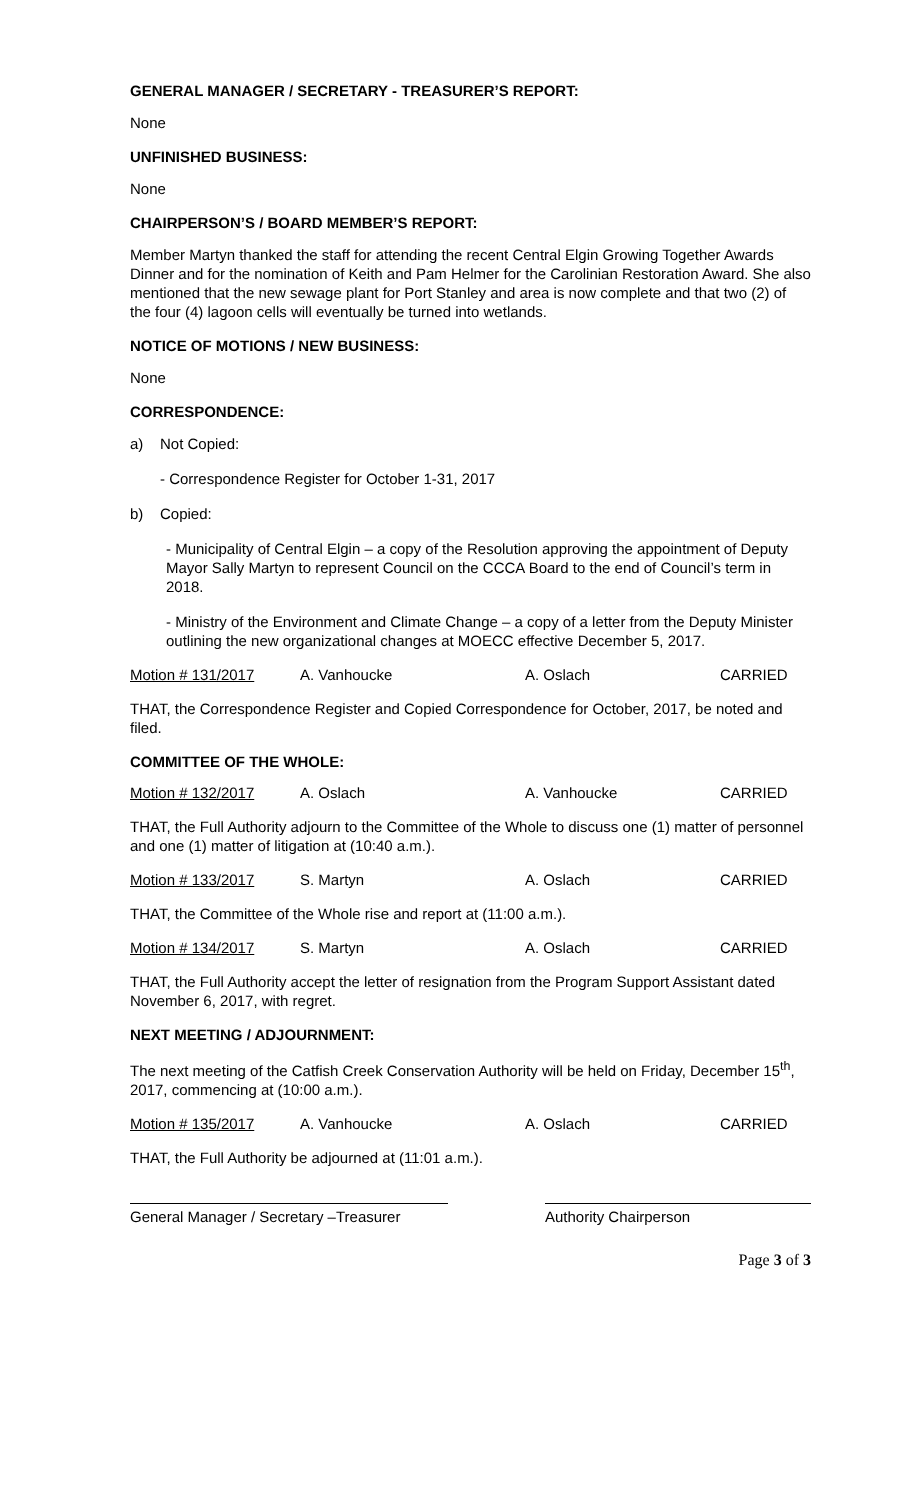GENERAL MANAGER / SECRETARY - TREASURER’S REPORT:
None
UNFINISHED BUSINESS:
None
CHAIRPERSON’S / BOARD MEMBER’S REPORT:
Member Martyn thanked the staff for attending the recent Central Elgin Growing Together Awards Dinner and for the nomination of Keith and Pam Helmer for the Carolinian Restoration Award. She also mentioned that the new sewage plant for Port Stanley and area is now complete and that two (2) of the four (4) lagoon cells will eventually be turned into wetlands.
NOTICE OF MOTIONS / NEW BUSINESS:
None
CORRESPONDENCE:
a) Not Copied:
- Correspondence Register for October 1-31, 2017
b) Copied:
- Municipality of Central Elgin – a copy of the Resolution approving the appointment of Deputy Mayor Sally Martyn to represent Council on the CCCA Board to the end of Council’s term in 2018.
- Ministry of the Environment and Climate Change – a copy of a letter from the Deputy Minister outlining the new organizational changes at MOECC effective December 5, 2017.
Motion # 131/2017 A. Vanhoucke A. Oslach CARRIED
THAT, the Correspondence Register and Copied Correspondence for October, 2017, be noted and filed.
COMMITTEE OF THE WHOLE:
Motion # 132/2017 A. Oslach A. Vanhoucke CARRIED
THAT, the Full Authority adjourn to the Committee of the Whole to discuss one (1) matter of personnel and one (1) matter of litigation at (10:40 a.m.).
Motion # 133/2017 S. Martyn A. Oslach CARRIED
THAT, the Committee of the Whole rise and report at (11:00 a.m.).
Motion # 134/2017 S. Martyn A. Oslach CARRIED
THAT, the Full Authority accept the letter of resignation from the Program Support Assistant dated November 6, 2017, with regret.
NEXT MEETING / ADJOURNMENT:
The next meeting of the Catfish Creek Conservation Authority will be held on Friday, December 15<sup>th</sup>, 2017, commencing at (10:00 a.m.).
Motion # 135/2017 A. Vanhoucke A. Oslach CARRIED
THAT, the Full Authority be adjourned at (11:01 a.m.).
General Manager / Secretary –Treasurer
Authority Chairperson
Page 3 of 3